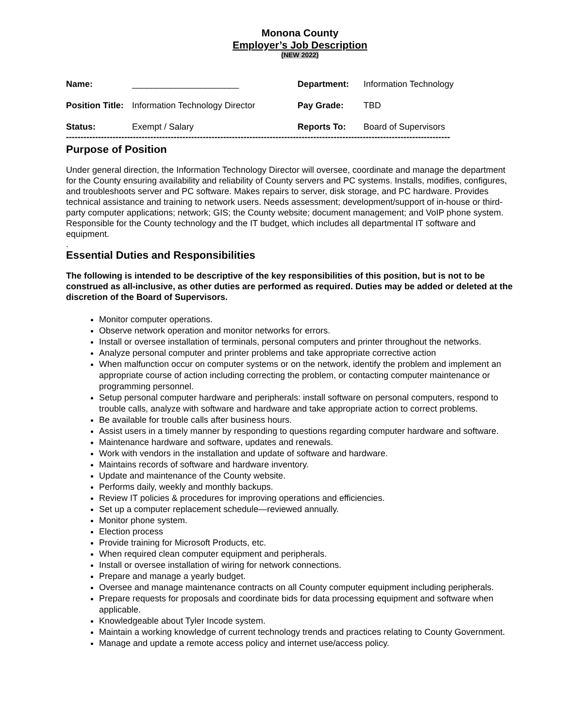Monona County
Employer’s Job Description
(NEW 2022)
| Name: | ______________________ | Department: | Information Technology |
| Position Title: | Information Technology Director | Pay Grade: | TBD |
| Status: | Exempt / Salary | Reports To: | Board of Supervisors |
------------------------------------------------------------------------------------------------------------------------------------
Purpose of Position
Under general direction, the Information Technology Director will oversee, coordinate and manage the department for the County ensuring availability and reliability of County servers and PC systems. Installs, modifies, configures, and troubleshoots server and PC software. Makes repairs to server, disk storage, and PC hardware. Provides technical assistance and training to network users. Needs assessment; development/support of in-house or third-party computer applications; network; GIS; the County website; document management; and VoIP phone system. Responsible for the County technology and the IT budget, which includes all departmental IT software and equipment.
.
Essential Duties and Responsibilities
The following is intended to be descriptive of the key responsibilities of this position, but is not to be construed as all-inclusive, as other duties are performed as required. Duties may be added or deleted at the discretion of the Board of Supervisors.
Monitor computer operations.
Observe network operation and monitor networks for errors.
Install or oversee installation of terminals, personal computers and printer throughout the networks.
Analyze personal computer and printer problems and take appropriate corrective action
When malfunction occur on computer systems or on the network, identify the problem and implement an appropriate course of action including correcting the problem, or contacting computer maintenance or programming personnel.
Setup personal computer hardware and peripherals: install software on personal computers, respond to trouble calls, analyze with software and hardware and take appropriate action to correct problems.
Be available for trouble calls after business hours.
Assist users in a timely manner by responding to questions regarding computer hardware and software.
Maintenance hardware and software, updates and renewals.
Work with vendors in the installation and update of software and hardware.
Maintains records of software and hardware inventory.
Update and maintenance of the County website.
Performs daily, weekly and monthly backups.
Review IT policies & procedures for improving operations and efficiencies.
Set up a computer replacement schedule—reviewed annually.
Monitor phone system.
Election process
Provide training for Microsoft Products, etc.
When required clean computer equipment and peripherals.
Install or oversee installation of wiring for network connections.
Prepare and manage a yearly budget.
Oversee and manage maintenance contracts on all County computer equipment including peripherals.
Prepare requests for proposals and coordinate bids for data processing equipment and software when applicable.
Knowledgeable about Tyler Incode system.
Maintain a working knowledge of current technology trends and practices relating to County Government.
Manage and update a remote access policy and internet use/access policy.